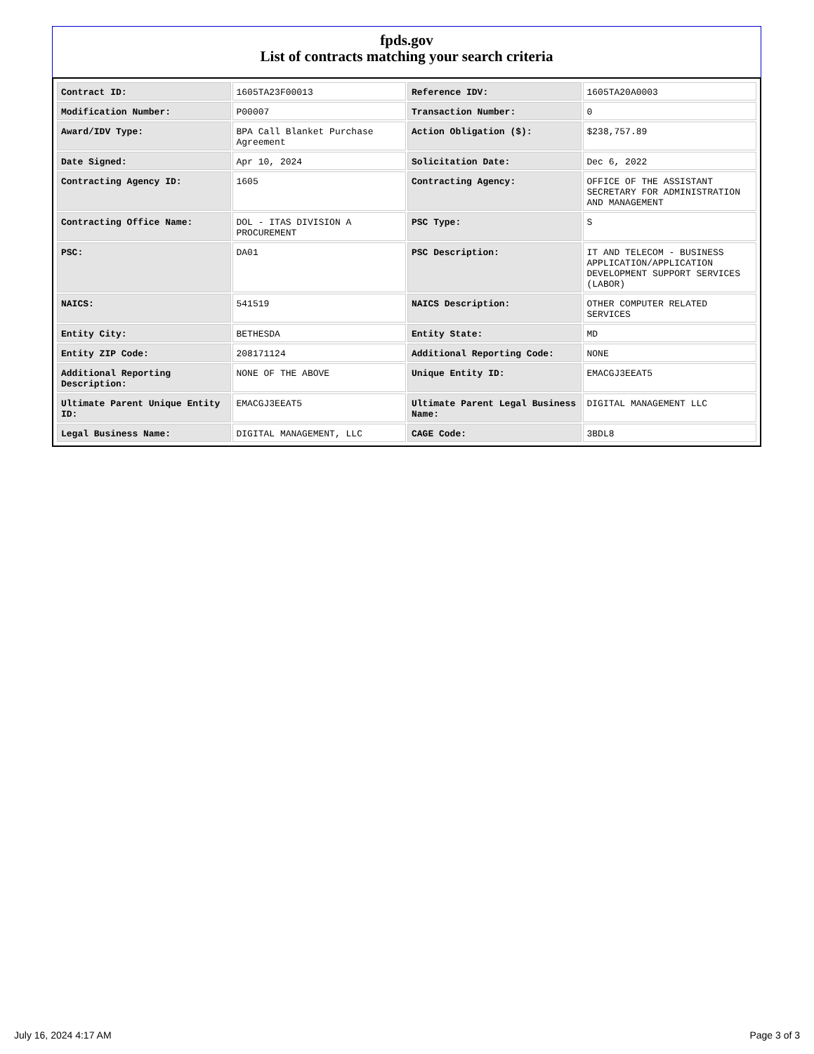fpds.gov
List of contracts matching your search criteria
| Contract ID: | 1605TA23F00013 | Reference IDV: | 1605TA20A0003 |
| Modification Number: | P00007 | Transaction Number: | 0 |
| Award/IDV Type: | BPA Call Blanket Purchase Agreement | Action Obligation ($): | $238,757.89 |
| Date Signed: | Apr 10, 2024 | Solicitation Date: | Dec 6, 2022 |
| Contracting Agency ID: | 1605 | Contracting Agency: | OFFICE OF THE ASSISTANT SECRETARY FOR ADMINISTRATION AND MANAGEMENT |
| Contracting Office Name: | DOL - ITAS DIVISION A PROCUREMENT | PSC Type: | S |
| PSC: | DA01 | PSC Description: | IT AND TELECOM - BUSINESS APPLICATION/APPLICATION DEVELOPMENT SUPPORT SERVICES (LABOR) |
| NAICS: | 541519 | NAICS Description: | OTHER COMPUTER RELATED SERVICES |
| Entity City: | BETHESDA | Entity State: | MD |
| Entity ZIP Code: | 208171124 | Additional Reporting Code: | NONE |
| Additional Reporting Description: | NONE OF THE ABOVE | Unique Entity ID: | EMACGJ3EEAT5 |
| Ultimate Parent Unique Entity ID: | EMACGJ3EEAT5 | Ultimate Parent Legal Business Name: | DIGITAL MANAGEMENT LLC |
| Legal Business Name: | DIGITAL MANAGEMENT, LLC | CAGE Code: | 3BDL8 |
July 16, 2024 4:17 AM Page 3 of 3